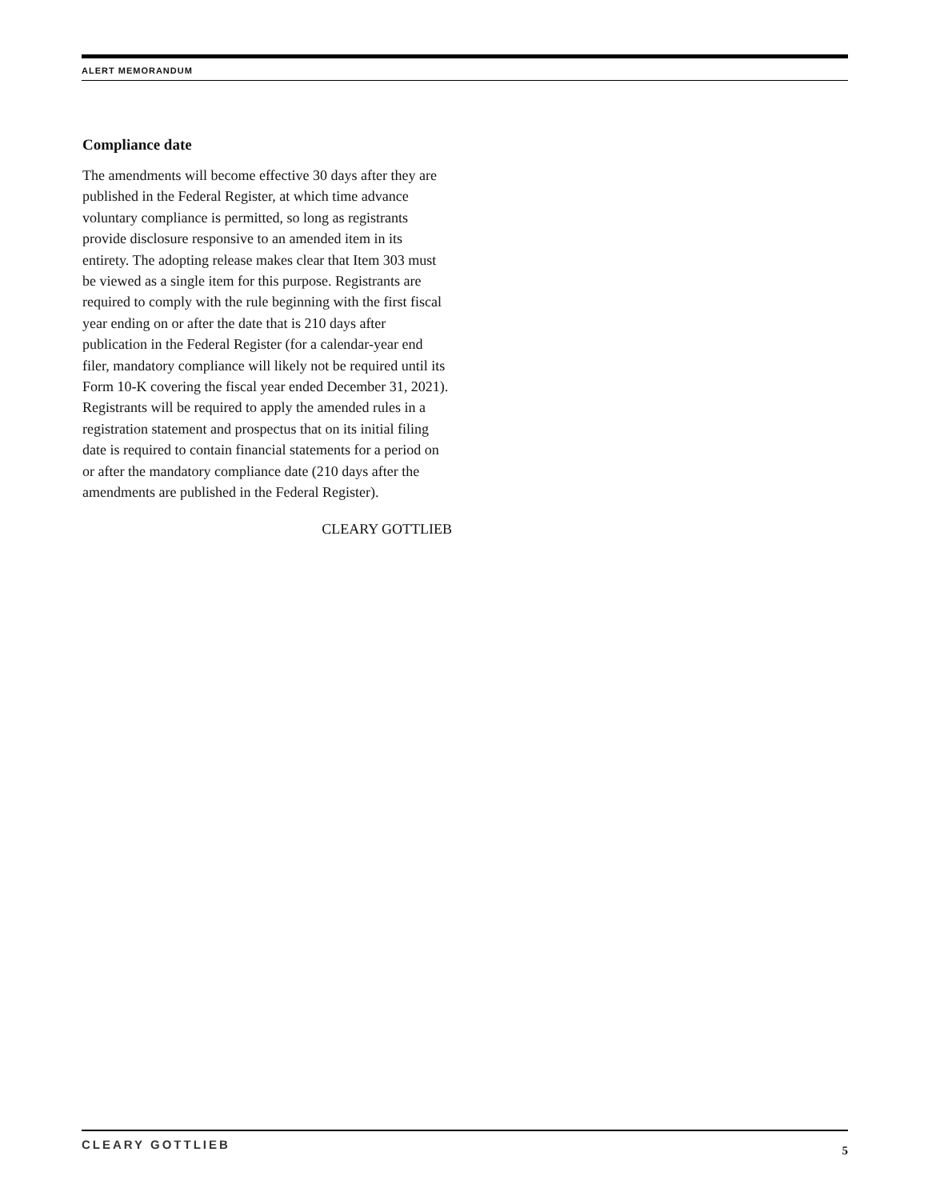ALERT MEMORANDUM
Compliance date
The amendments will become effective 30 days after they are published in the Federal Register, at which time advance voluntary compliance is permitted, so long as registrants provide disclosure responsive to an amended item in its entirety. The adopting release makes clear that Item 303 must be viewed as a single item for this purpose. Registrants are required to comply with the rule beginning with the first fiscal year ending on or after the date that is 210 days after publication in the Federal Register (for a calendar-year end filer, mandatory compliance will likely not be required until its Form 10-K covering the fiscal year ended December 31, 2021). Registrants will be required to apply the amended rules in a registration statement and prospectus that on its initial filing date is required to contain financial statements for a period on or after the mandatory compliance date (210 days after the amendments are published in the Federal Register).
CLEARY GOTTLIEB
CLEARY GOTTLIEB 5